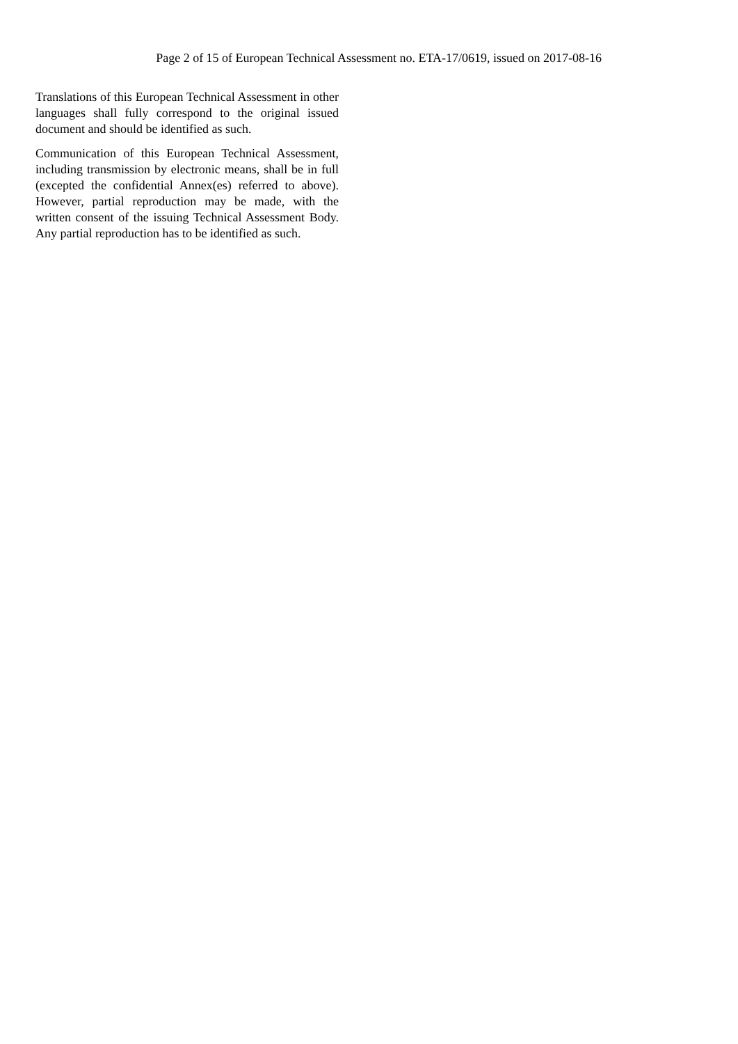Page 2 of 15 of European Technical Assessment no. ETA-17/0619, issued on 2017-08-16
Translations of this European Technical Assessment in other languages shall fully correspond to the original issued document and should be identified as such.
Communication of this European Technical Assessment, including transmission by electronic means, shall be in full (excepted the confidential Annex(es) referred to above). However, partial reproduction may be made, with the written consent of the issuing Technical Assessment Body. Any partial reproduction has to be identified as such.